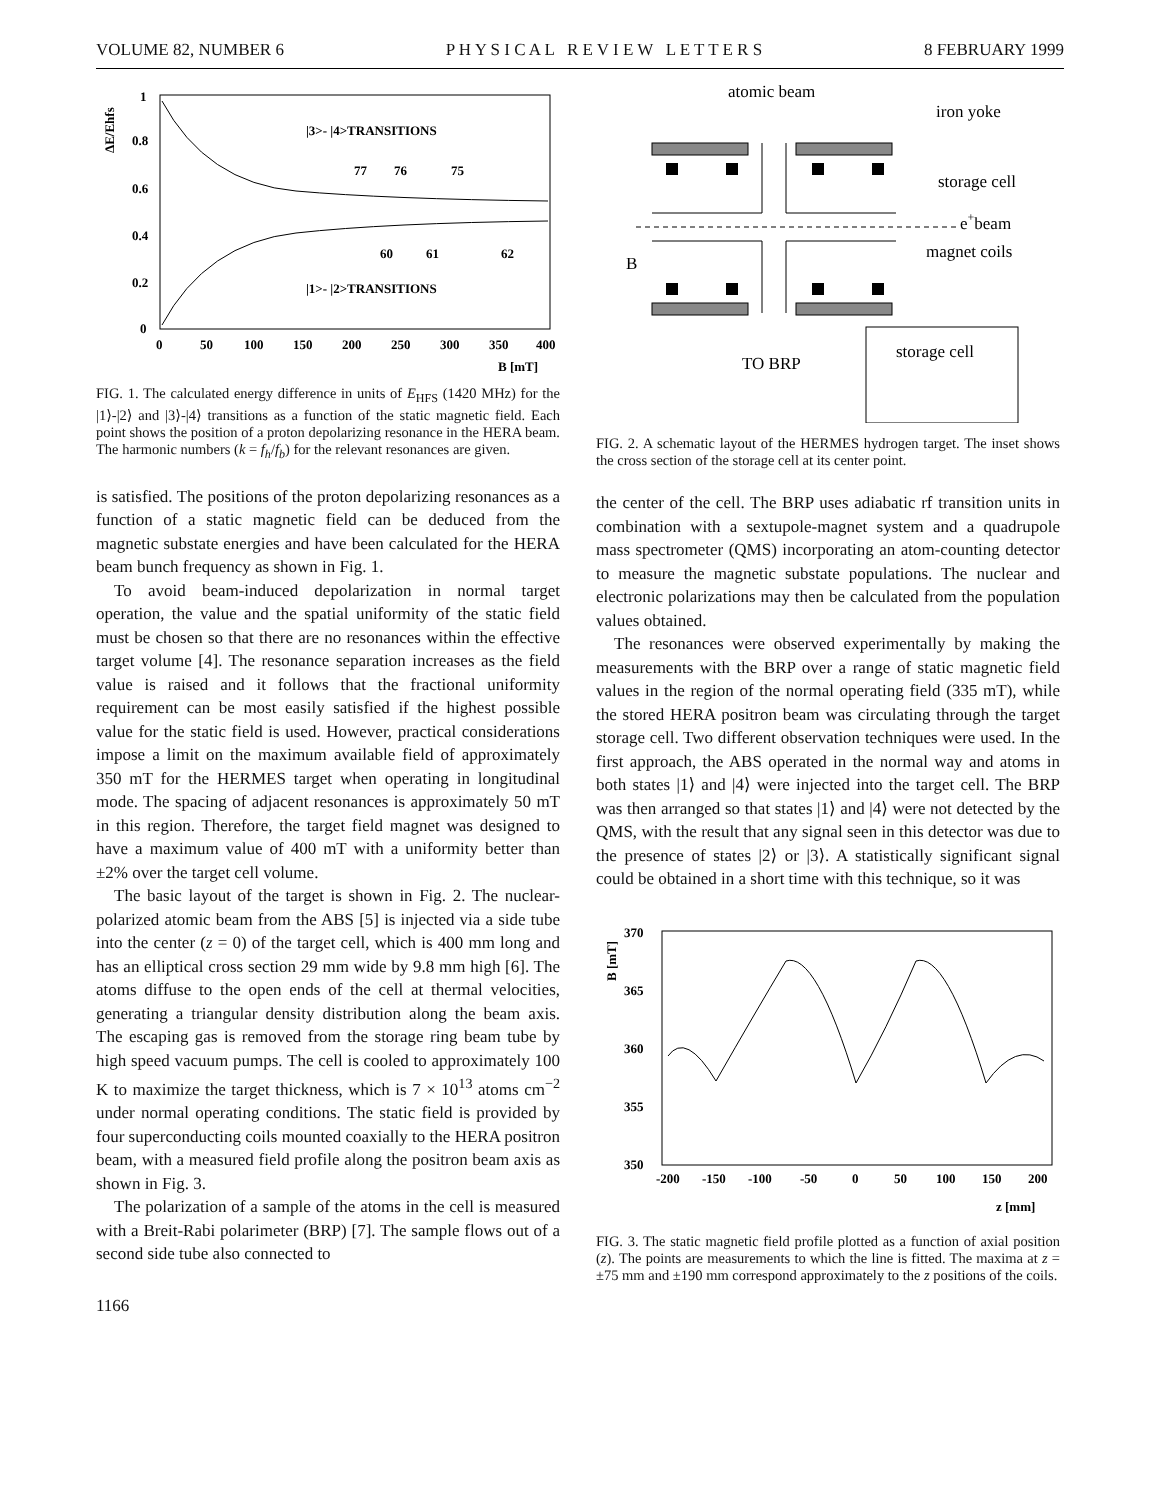VOLUME 82, NUMBER 6 P H Y S I C A L R E V I E W L E T T E R S 8 FEBRUARY 1999
ΔE/Ehfs
1
0.8
0.6
0.4
0.2
0
0
50
100
150
200
250
300
350
400
B [mT]
|3>- |4>TRANSITIONS
77
76
75
60
61
62
|1>- |2>TRANSITIONS
FIG. 1. The calculated energy difference in units of E<sub>HFS</sub> (1420 MHz) for the |1⟩-|2⟩ and |3⟩-|4⟩ transitions as a function of the static magnetic field. Each point shows the position of a proton depolarizing resonance in the HERA beam. The harmonic numbers (k = f<sub>h</sub>/f<sub>b</sub>) for the relevant resonances are given.
is satisfied. The positions of the proton depolarizing resonances as a function of a static magnetic field can be deduced from the magnetic substate energies and have been calculated for the HERA beam bunch frequency as shown in Fig. 1.
To avoid beam-induced depolarization in normal target operation, the value and the spatial uniformity of the static field must be chosen so that there are no resonances within the effective target volume [4]. The resonance separation increases as the field value is raised and it follows that the fractional uniformity requirement can be most easily satisfied if the highest possible value for the static field is used. However, practical considerations impose a limit on the maximum available field of approximately 350 mT for the HERMES target when operating in longitudinal mode. The spacing of adjacent resonances is approximately 50 mT in this region. Therefore, the target field magnet was designed to have a maximum value of 400 mT with a uniformity better than ±2% over the target cell volume.
The basic layout of the target is shown in Fig. 2. The nuclear-polarized atomic beam from the ABS [5] is injected via a side tube into the center (z = 0) of the target cell, which is 400 mm long and has an elliptical cross section 29 mm wide by 9.8 mm high [6]. The atoms diffuse to the open ends of the cell at thermal velocities, generating a triangular density distribution along the beam axis. The escaping gas is removed from the storage ring beam tube by high speed vacuum pumps. The cell is cooled to approximately 100 K to maximize the target thickness, which is 7 × 10<sup>13</sup> atoms cm<sup>−2</sup> under normal operating conditions. The static field is provided by four superconducting coils mounted coaxially to the HERA positron beam, with a measured field profile along the positron beam axis as shown in Fig. 3.
The polarization of a sample of the atoms in the cell is measured with a Breit-Rabi polarimeter (BRP) [7]. The sample flows out of a second side tube also connected to
1166
atomic beam
iron yoke
storage cell
e+beam
magnet coils
B
TO BRP
storage cell
FIG. 2. A schematic layout of the HERMES hydrogen target. The inset shows the cross section of the storage cell at its center point.
the center of the cell. The BRP uses adiabatic rf transition units in combination with a sextupole-magnet system and a quadrupole mass spectrometer (QMS) incorporating an atom-counting detector to measure the magnetic substate populations. The nuclear and electronic polarizations may then be calculated from the population values obtained.
The resonances were observed experimentally by making the measurements with the BRP over a range of static magnetic field values in the region of the normal operating field (335 mT), while the stored HERA positron beam was circulating through the target storage cell. Two different observation techniques were used. In the first approach, the ABS operated in the normal way and atoms in both states |1⟩ and |4⟩ were injected into the target cell. The BRP was then arranged so that states |1⟩ and |4⟩ were not detected by the QMS, with the result that any signal seen in this detector was due to the presence of states |2⟩ or |3⟩. A statistically significant signal could be obtained in a short time with this technique, so it was
B [mT]
370
365
360
355
350
-200
-150
-100
-50
0
50
100
150
200
z [mm]
FIG. 3. The static magnetic field profile plotted as a function of axial position (z). The points are measurements to which the line is fitted. The maxima at z = ±75 mm and ±190 mm correspond approximately to the z positions of the coils.